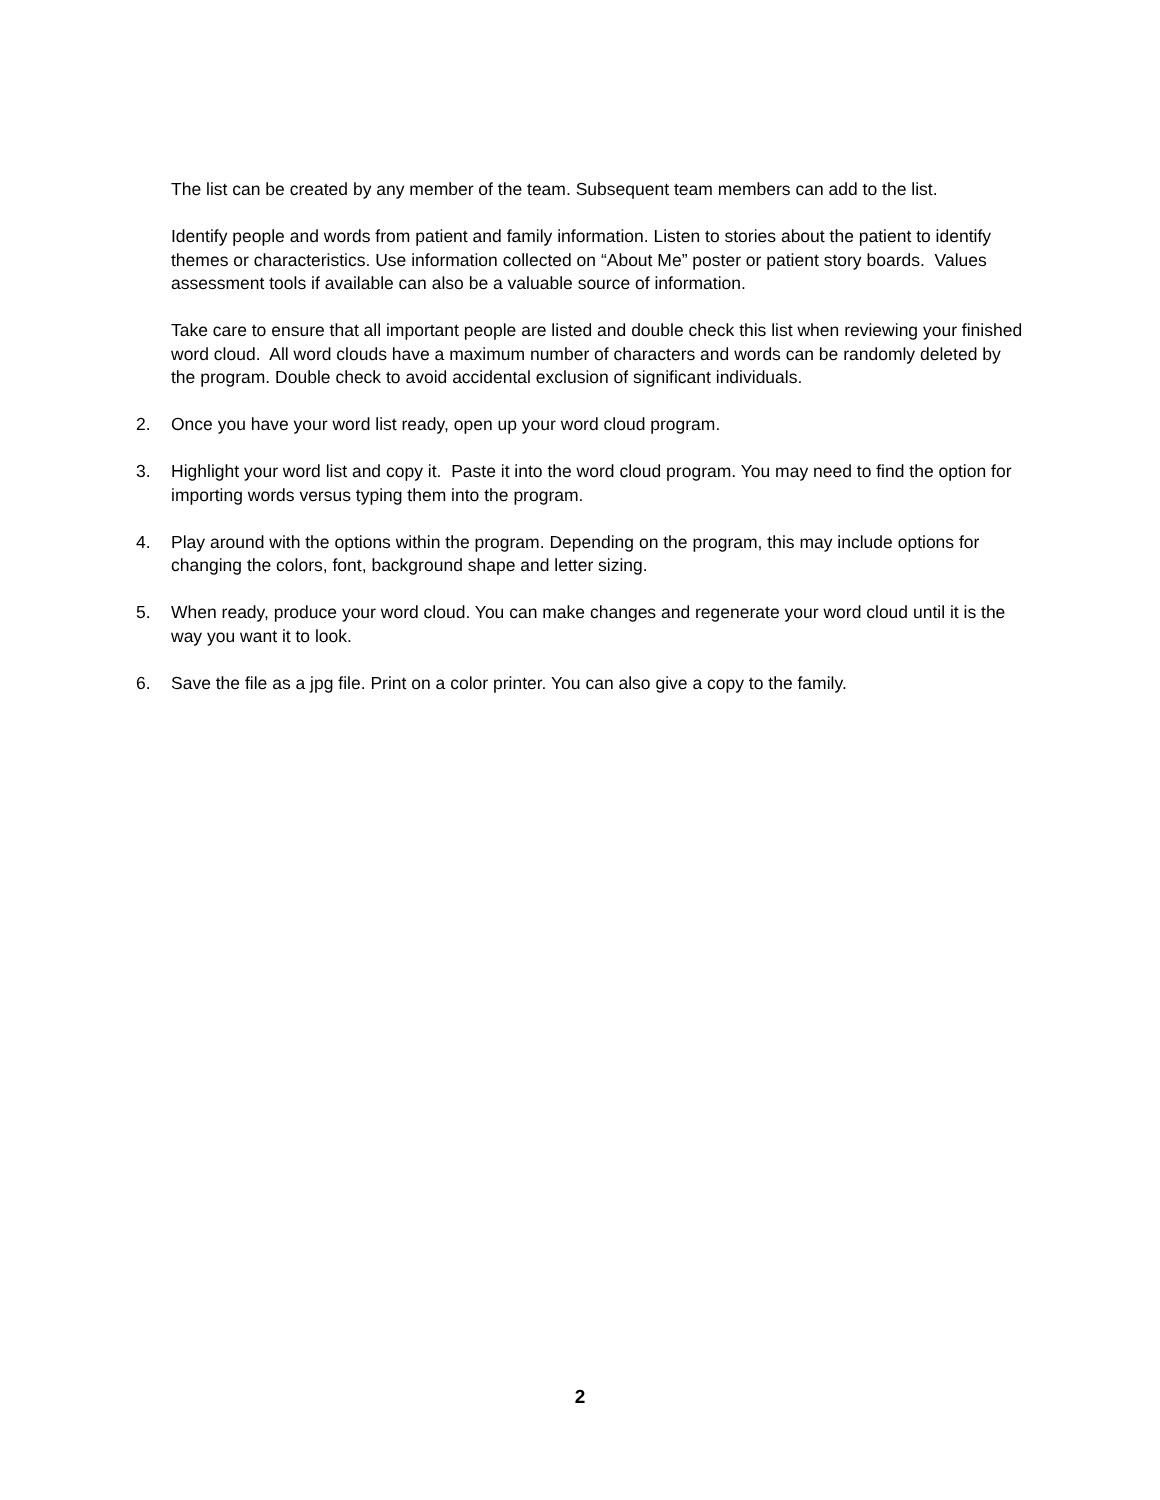The list can be created by any member of the team. Subsequent team members can add to the list.
Identify people and words from patient and family information. Listen to stories about the patient to identify themes or characteristics. Use information collected on “About Me” poster or patient story boards. Values assessment tools if available can also be a valuable source of information.
Take care to ensure that all important people are listed and double check this list when reviewing your finished word cloud. All word clouds have a maximum number of characters and words can be randomly deleted by the program. Double check to avoid accidental exclusion of significant individuals.
2. Once you have your word list ready, open up your word cloud program.
3. Highlight your word list and copy it. Paste it into the word cloud program. You may need to find the option for importing words versus typing them into the program.
4. Play around with the options within the program. Depending on the program, this may include options for changing the colors, font, background shape and letter sizing.
5. When ready, produce your word cloud. You can make changes and regenerate your word cloud until it is the way you want it to look.
6. Save the file as a jpg file. Print on a color printer. You can also give a copy to the family.
2